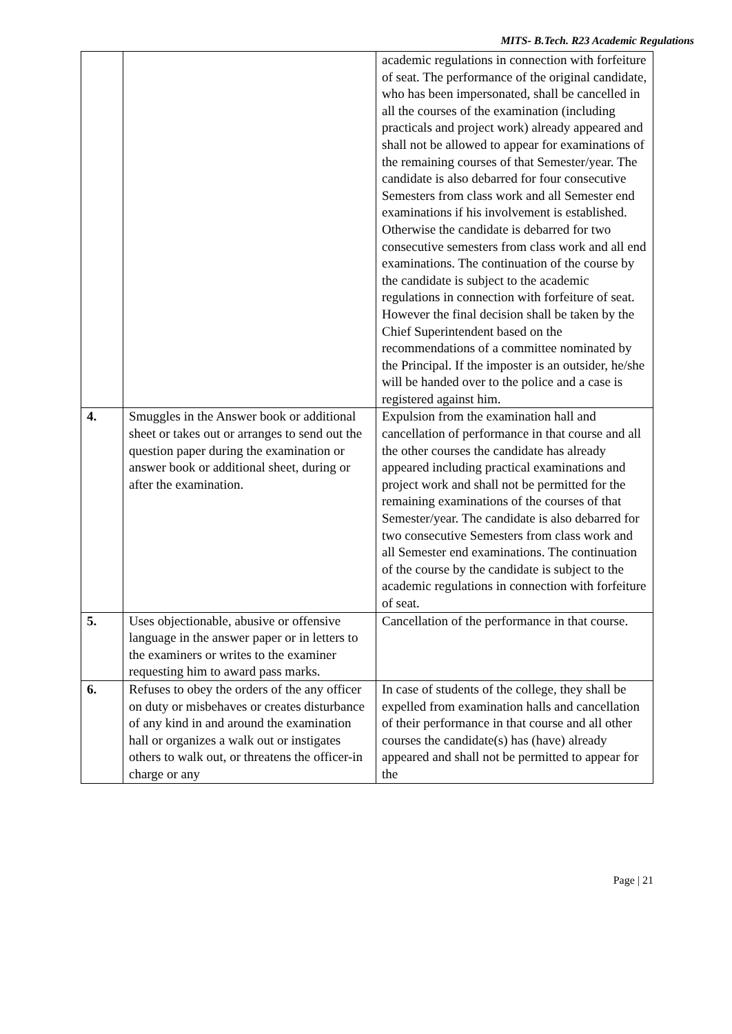MITS- B.Tech. R23 Academic Regulations
| | | academic regulations in connection with forfeiture of seat. The performance of the original candidate, who has been impersonated, shall be cancelled in all the courses of the examination (including practicals and project work) already appeared and shall not be allowed to appear for examinations of the remaining courses of that Semester/year. The candidate is also debarred for four consecutive Semesters from class work and all Semester end examinations if his involvement is established. Otherwise the candidate is debarred for two consecutive semesters from class work and all end examinations. The continuation of the course by the candidate is subject to the academic regulations in connection with forfeiture of seat. However the final decision shall be taken by the Chief Superintendent based on the recommendations of a committee nominated by the Principal. If the imposter is an outsider, he/she will be handed over to the police and a case is registered against him. |
| 4. | Smuggles in the Answer book or additional sheet or takes out or arranges to send out the question paper during the examination or answer book or additional sheet, during or after the examination. | Expulsion from the examination hall and cancellation of performance in that course and all the other courses the candidate has already appeared including practical examinations and project work and shall not be permitted for the remaining examinations of the courses of that Semester/year. The candidate is also debarred for two consecutive Semesters from class work and all Semester end examinations. The continuation of the course by the candidate is subject to the academic regulations in connection with forfeiture of seat. |
| 5. | Uses objectionable, abusive or offensive language in the answer paper or in letters to the examiners or writes to the examiner requesting him to award pass marks. | Cancellation of the performance in that course. |
| 6. | Refuses to obey the orders of the any officer on duty or misbehaves or creates disturbance of any kind in and around the examination hall or organizes a walk out or instigates others to walk out, or threatens the officer-in charge or any | In case of students of the college, they shall be expelled from examination halls and cancellation of their performance in that course and all other courses the candidate(s) has (have) already appeared and shall not be permitted to appear for the |
Page | 21